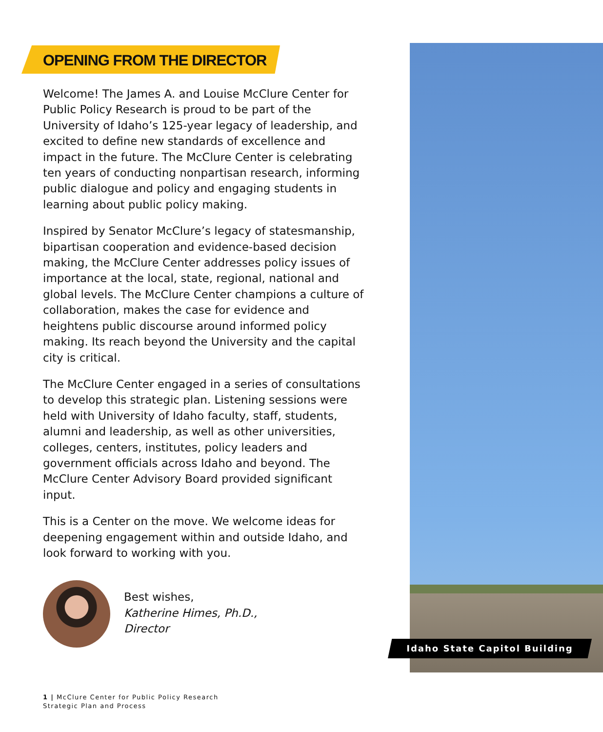OPENING FROM THE DIRECTOR
Welcome! The James A. and Louise McClure Center for Public Policy Research is proud to be part of the University of Idaho’s 125-year legacy of leadership, and excited to define new standards of excellence and impact in the future. The McClure Center is celebrating ten years of conducting nonpartisan research, informing public dialogue and policy and engaging students in learning about public policy making.
Inspired by Senator McClure’s legacy of statesmanship, bipartisan cooperation and evidence-based decision making, the McClure Center addresses policy issues of importance at the local, state, regional, national and global levels. The McClure Center champions a culture of collaboration, makes the case for evidence and heightens public discourse around informed policy making. Its reach beyond the University and the capital city is critical.
The McClure Center engaged in a series of consultations to develop this strategic plan. Listening sessions were held with University of Idaho faculty, staff, students, alumni and leadership, as well as other universities, colleges, centers, institutes, policy leaders and government officials across Idaho and beyond. The McClure Center Advisory Board provided significant input.
This is a Center on the move. We welcome ideas for deepening engagement within and outside Idaho, and look forward to working with you.
Best wishes,
Katherine Himes, Ph.D.,
Director
Idaho State Capitol Building
1 | McClure Center for Public Policy Research
Strategic Plan and Process